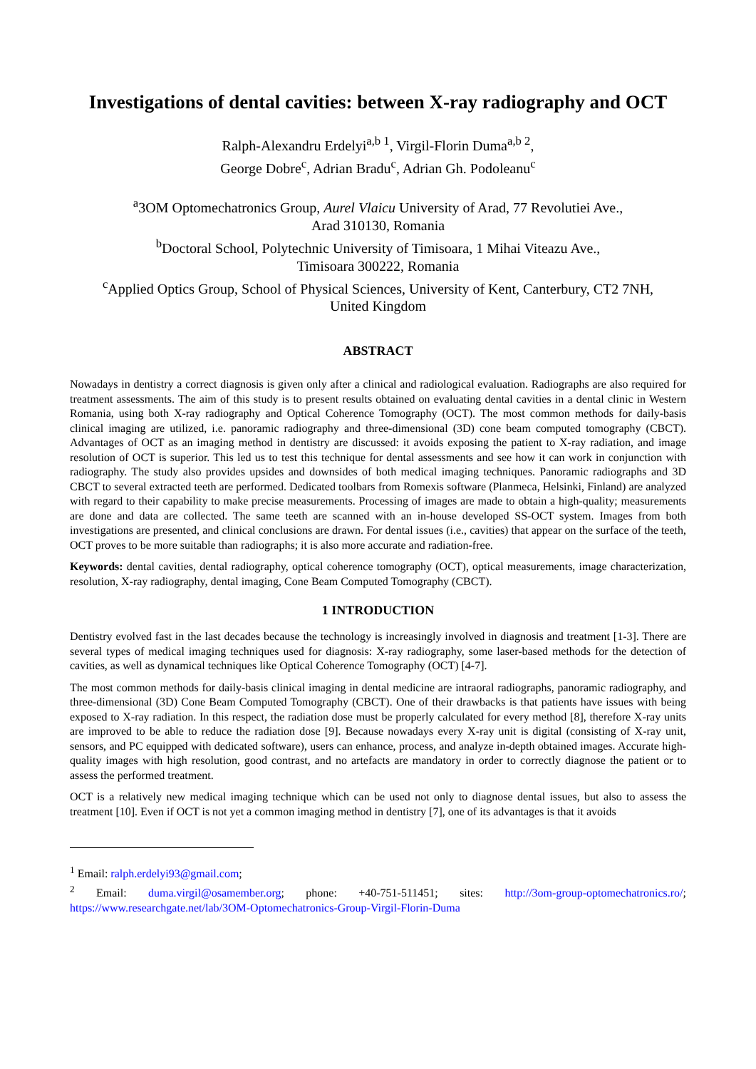Investigations of dental cavities: between X-ray radiography and OCT
Ralph-Alexandru Erdelyi<sup>a,b 1</sup>, Virgil-Florin Duma<sup>a,b 2</sup>,
George Dobre<sup>c</sup>, Adrian Bradu<sup>c</sup>, Adrian Gh. Podoleanu<sup>c</sup>
<sup>a</sup> 3OM Optomechatronics Group, Aurel Vlaicu University of Arad, 77 Revolutiei Ave.,
Arad 310130, Romania
<sup>b</sup> Doctoral School, Polytechnic University of Timisoara, 1 Mihai Viteazu Ave.,
Timisoara 300222, Romania
<sup>c</sup> Applied Optics Group, School of Physical Sciences, University of Kent, Canterbury, CT2 7NH,
United Kingdom
ABSTRACT
Nowadays in dentistry a correct diagnosis is given only after a clinical and radiological evaluation. Radiographs are also required for treatment assessments. The aim of this study is to present results obtained on evaluating dental cavities in a dental clinic in Western Romania, using both X-ray radiography and Optical Coherence Tomography (OCT). The most common methods for daily-basis clinical imaging are utilized, i.e. panoramic radiography and three-dimensional (3D) cone beam computed tomography (CBCT). Advantages of OCT as an imaging method in dentistry are discussed: it avoids exposing the patient to X-ray radiation, and image resolution of OCT is superior. This led us to test this technique for dental assessments and see how it can work in conjunction with radiography. The study also provides upsides and downsides of both medical imaging techniques. Panoramic radiographs and 3D CBCT to several extracted teeth are performed. Dedicated toolbars from Romexis software (Planmeca, Helsinki, Finland) are analyzed with regard to their capability to make precise measurements. Processing of images are made to obtain a high-quality; measurements are done and data are collected. The same teeth are scanned with an in-house developed SS-OCT system. Images from both investigations are presented, and clinical conclusions are drawn. For dental issues (i.e., cavities) that appear on the surface of the teeth, OCT proves to be more suitable than radiographs; it is also more accurate and radiation-free.
Keywords: dental cavities, dental radiography, optical coherence tomography (OCT), optical measurements, image characterization, resolution, X-ray radiography, dental imaging, Cone Beam Computed Tomography (CBCT).
1 INTRODUCTION
Dentistry evolved fast in the last decades because the technology is increasingly involved in diagnosis and treatment [1-3]. There are several types of medical imaging techniques used for diagnosis: X-ray radiography, some laser-based methods for the detection of cavities, as well as dynamical techniques like Optical Coherence Tomography (OCT) [4-7].
The most common methods for daily-basis clinical imaging in dental medicine are intraoral radiographs, panoramic radiography, and three-dimensional (3D) Cone Beam Computed Tomography (CBCT). One of their drawbacks is that patients have issues with being exposed to X-ray radiation. In this respect, the radiation dose must be properly calculated for every method [8], therefore X-ray units are improved to be able to reduce the radiation dose [9]. Because nowadays every X-ray unit is digital (consisting of X-ray unit, sensors, and PC equipped with dedicated software), users can enhance, process, and analyze in-depth obtained images. Accurate high-quality images with high resolution, good contrast, and no artefacts are mandatory in order to correctly diagnose the patient or to assess the performed treatment.
OCT is a relatively new medical imaging technique which can be used not only to diagnose dental issues, but also to assess the treatment [10]. Even if OCT is not yet a common imaging method in dentistry [7], one of its advantages is that it avoids
<sup>1</sup> Email: ralph.erdelyi93@gmail.com;
<sup>2</sup> Email: duma.virgil@osamember.org; phone: +40-751-511451; sites: http://3om-group-optomechatronics.ro/; https://www.researchgate.net/lab/3OM-Optomechatronics-Group-Virgil-Florin-Duma